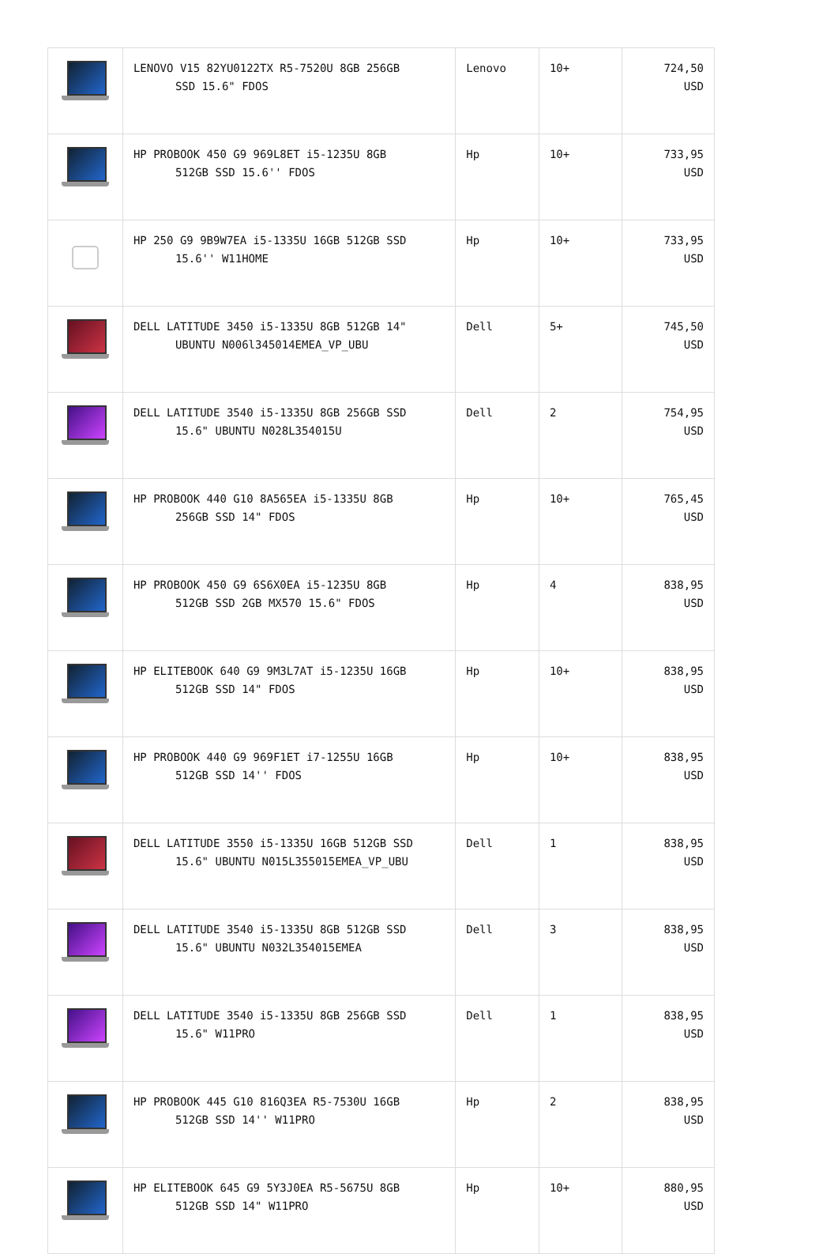| | LENOVO V15 82YU0122TX R5-7520U 8GB 256GB SSD 15.6" FDOS | Lenovo | 10+ | 724,50 USD |
| | HP PROBOOK 450 G9 969L8ET i5-1235U 8GB 512GB SSD 15.6'' FDOS | Hp | 10+ | 733,95 USD |
| | HP 250 G9 9B9W7EA i5-1335U 16GB 512GB SSD 15.6'' W11HOME | Hp | 10+ | 733,95 USD |
| | DELL LATITUDE 3450 i5-1335U 8GB 512GB 14" UBUNTU N006l345014EMEA_VP_UBU | Dell | 5+ | 745,50 USD |
| | DELL LATITUDE 3540 i5-1335U 8GB 256GB SSD 15.6" UBUNTU N028L354015U | Dell | 2 | 754,95 USD |
| | HP PROBOOK 440 G10 8A565EA i5-1335U 8GB 256GB SSD 14" FDOS | Hp | 10+ | 765,45 USD |
| | HP PROBOOK 450 G9 6S6X0EA i5-1235U 8GB 512GB SSD 2GB MX570 15.6" FDOS | Hp | 4 | 838,95 USD |
| | HP ELITEBOOK 640 G9 9M3L7AT i5-1235U 16GB 512GB SSD 14" FDOS | Hp | 10+ | 838,95 USD |
| | HP PROBOOK 440 G9 969F1ET i7-1255U 16GB 512GB SSD 14'' FDOS | Hp | 10+ | 838,95 USD |
| | DELL LATITUDE 3550 i5-1335U 16GB 512GB SSD 15.6" UBUNTU N015L355015EMEA_VP_UBU | Dell | 1 | 838,95 USD |
| | DELL LATITUDE 3540 i5-1335U 8GB 512GB SSD 15.6" UBUNTU N032L354015EMEA | Dell | 3 | 838,95 USD |
| | DELL LATITUDE 3540 i5-1335U 8GB 256GB SSD 15.6" W11PRO | Dell | 1 | 838,95 USD |
| | HP PROBOOK 445 G10 816Q3EA R5-7530U 16GB 512GB SSD 14'' W11PRO | Hp | 2 | 838,95 USD |
| | HP ELITEBOOK 645 G9 5Y3J0EA R5-5675U 8GB 512GB SSD 14" W11PRO | Hp | 10+ | 880,95 USD |